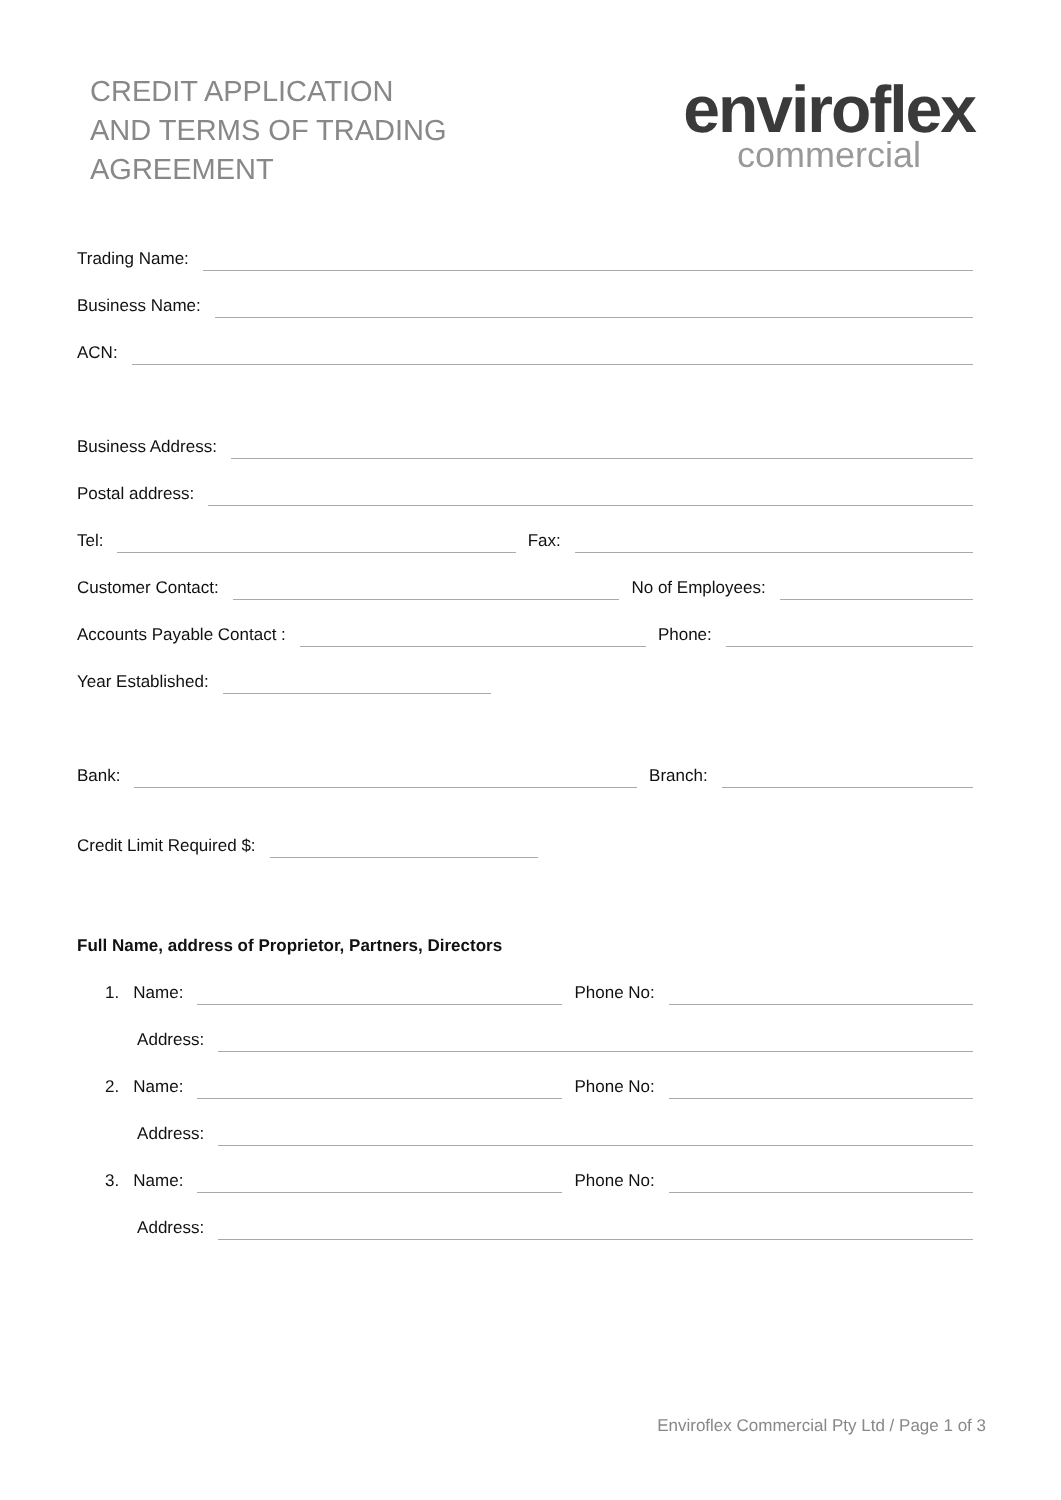CREDIT APPLICATION
AND TERMS OF TRADING
AGREEMENT
enviroflex
commercial
Trading Name:
Business Name:
ACN:
Business Address:
Postal address:
Tel:
Fax:
Customer Contact:
No of Employees:
Accounts Payable Contact :
Phone:
Year Established:
Bank:
Branch:
Credit Limit Required $:
Full Name, address of Proprietor, Partners, Directors
1. Name:
Phone No:
Address:
2. Name:
Phone No:
Address:
3. Name:
Phone No:
Address:
Enviroflex Commercial Pty Ltd / Page 1 of 3